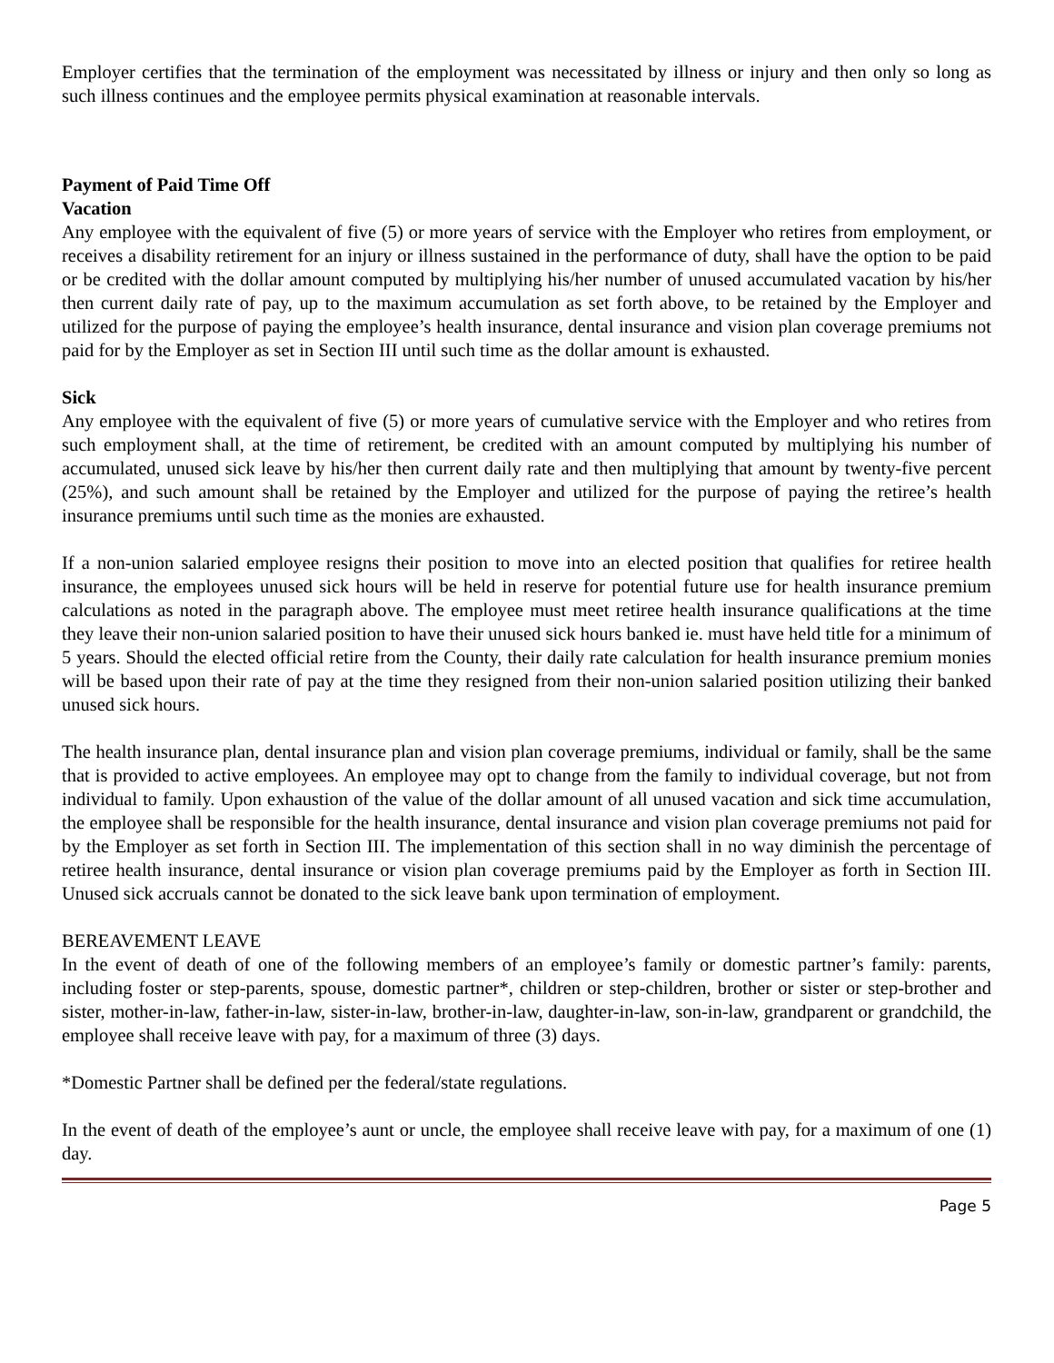Employer certifies that the termination of the employment was necessitated by illness or injury and then only so long as such illness continues and the employee permits physical examination at reasonable intervals.
Payment of Paid Time Off
Vacation
Any employee with the equivalent of five (5) or more years of service with the Employer who retires from employment, or receives a disability retirement for an injury or illness sustained in the performance of duty, shall have the option to be paid or be credited with the dollar amount computed by multiplying his/her number of unused accumulated vacation by his/her then current daily rate of pay, up to the maximum accumulation as set forth above, to be retained by the Employer and utilized for the purpose of paying the employee’s health insurance, dental insurance and vision plan coverage premiums not paid for by the Employer as set in Section III until such time as the dollar amount is exhausted.
Sick
Any employee with the equivalent of five (5) or more years of cumulative service with the Employer and who retires from such employment shall, at the time of retirement, be credited with an amount computed by multiplying his number of accumulated, unused sick leave by his/her then current daily rate and then multiplying that amount by twenty-five percent (25%), and such amount shall be retained by the Employer and utilized for the purpose of paying the retiree’s health insurance premiums until such time as the monies are exhausted.
If a non-union salaried employee resigns their position to move into an elected position that qualifies for retiree health insurance, the employees unused sick hours will be held in reserve for potential future use for health insurance premium calculations as noted in the paragraph above. The employee must meet retiree health insurance qualifications at the time they leave their non-union salaried position to have their unused sick hours banked ie. must have held title for a minimum of 5 years. Should the elected official retire from the County, their daily rate calculation for health insurance premium monies will be based upon their rate of pay at the time they resigned from their non-union salaried position utilizing their banked unused sick hours.
The health insurance plan, dental insurance plan and vision plan coverage premiums, individual or family, shall be the same that is provided to active employees. An employee may opt to change from the family to individual coverage, but not from individual to family. Upon exhaustion of the value of the dollar amount of all unused vacation and sick time accumulation, the employee shall be responsible for the health insurance, dental insurance and vision plan coverage premiums not paid for by the Employer as set forth in Section III. The implementation of this section shall in no way diminish the percentage of retiree health insurance, dental insurance or vision plan coverage premiums paid by the Employer as forth in Section III. Unused sick accruals cannot be donated to the sick leave bank upon termination of employment.
BEREAVEMENT LEAVE
In the event of death of one of the following members of an employee’s family or domestic partner’s family: parents, including foster or step-parents, spouse, domestic partner*, children or step-children, brother or sister or step-brother and sister, mother-in-law, father-in-law, sister-in-law, brother-in-law, daughter-in-law, son-in-law, grandparent or grandchild, the employee shall receive leave with pay, for a maximum of three (3) days.
*Domestic Partner shall be defined per the federal/state regulations.
In the event of death of the employee’s aunt or uncle, the employee shall receive leave with pay, for a maximum of one (1) day.
Page 5